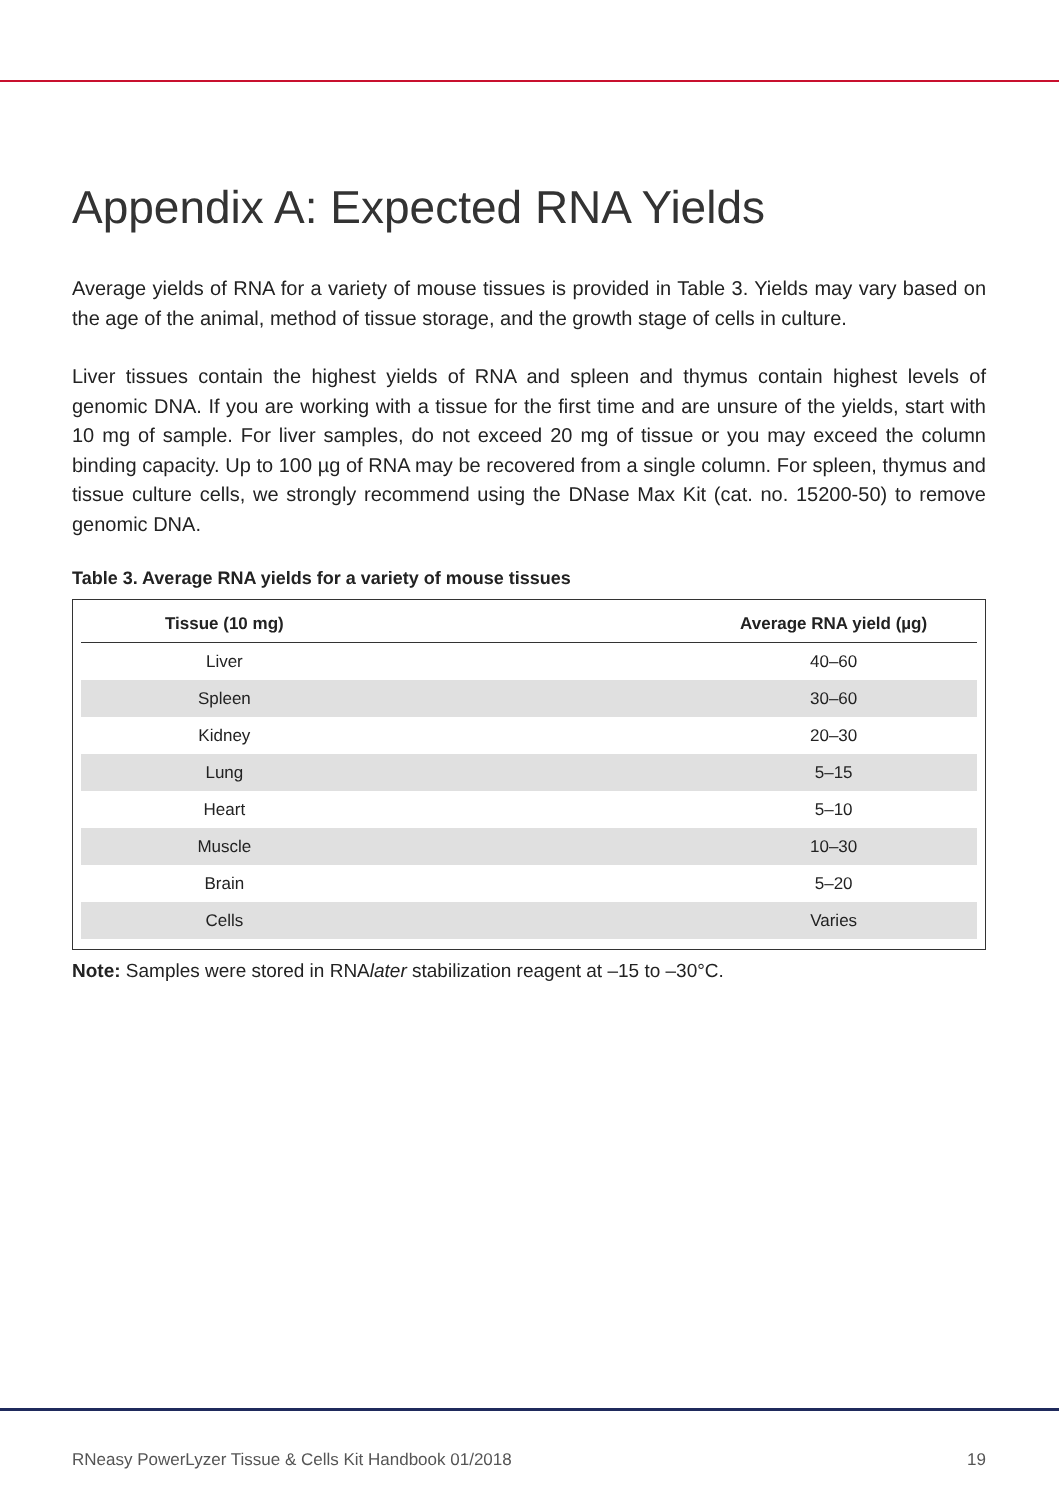Appendix A: Expected RNA Yields
Average yields of RNA for a variety of mouse tissues is provided in Table 3. Yields may vary based on the age of the animal, method of tissue storage, and the growth stage of cells in culture.
Liver tissues contain the highest yields of RNA and spleen and thymus contain highest levels of genomic DNA. If you are working with a tissue for the first time and are unsure of the yields, start with 10 mg of sample. For liver samples, do not exceed 20 mg of tissue or you may exceed the column binding capacity. Up to 100 µg of RNA may be recovered from a single column. For spleen, thymus and tissue culture cells, we strongly recommend using the DNase Max Kit (cat. no. 15200-50) to remove genomic DNA.
Table 3. Average RNA yields for a variety of mouse tissues
| Tissue (10 mg) | | Average RNA yield (µg) |
| --- | --- | --- |
| Liver | | 40–60 |
| Spleen | | 30–60 |
| Kidney | | 20–30 |
| Lung | | 5–15 |
| Heart | | 5–10 |
| Muscle | | 10–30 |
| Brain | | 5–20 |
| Cells | | Varies |
Note: Samples were stored in RNAlater stabilization reagent at –15 to –30°C.
RNeasy PowerLyzer Tissue & Cells Kit Handbook 01/2018 19